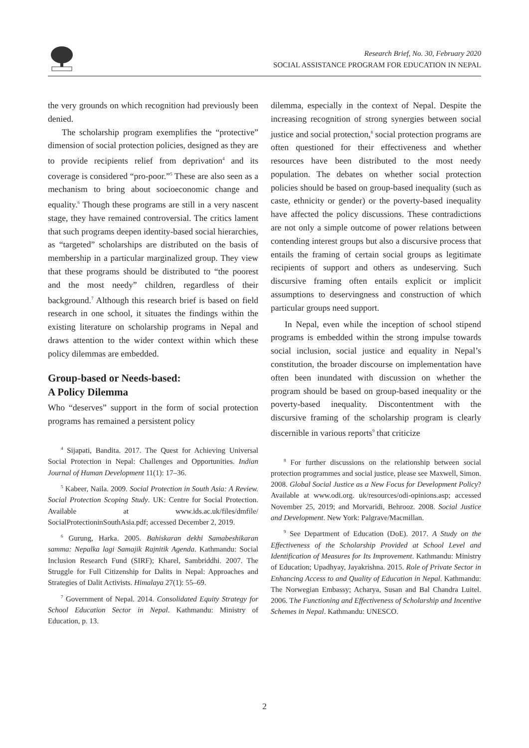Research Brief, No. 30, February 2020
SOCIAL ASSISTANCE PROGRAM FOR EDUCATION IN NEPAL
the very grounds on which recognition had previously been denied.
The scholarship program exemplifies the “protective” dimension of social protection policies, designed as they are to provide recipients relief from deprivation<sup>4</sup> and its coverage is considered “pro-poor.”<sup>5</sup> These are also seen as a mechanism to bring about socioeconomic change and equality.<sup>6</sup> Though these programs are still in a very nascent stage, they have remained controversial. The critics lament that such programs deepen identity-based social hierarchies, as “targeted” scholarships are distributed on the basis of membership in a particular marginalized group. They view that these programs should be distributed to “the poorest and the most needy” children, regardless of their background.<sup>7</sup> Although this research brief is based on field research in one school, it situates the findings within the existing literature on scholarship programs in Nepal and draws attention to the wider context within which these policy dilemmas are embedded.
Group-based or Needs-based:
A Policy Dilemma
Who “deserves” support in the form of social protection programs has remained a persistent policy
<sup>4</sup> Sijapati, Bandita. 2017. The Quest for Achieving Universal Social Protection in Nepal: Challenges and Opportunities. Indian Journal of Human Development 11(1): 17–36.
<sup>5</sup> Kabeer, Naila. 2009. Social Protection in South Asia: A Review. Social Protection Scoping Study. UK: Centre for Social Protection. Available at www.ids.ac.uk/files/dmfile/ SocialProtectioninSouthAsia.pdf; accessed December 2, 2019.
<sup>6</sup> Gurung, Harka. 2005. Bahiskaran dekhi Samabeshikaran samma: Nepalka lagi Samajik Rajnitik Agenda. Kathmandu: Social Inclusion Research Fund (SIRF); Kharel, Sambriddhi. 2007. The Struggle for Full Citizenship for Dalits in Nepal: Approaches and Strategies of Dalit Activists. Himalaya 27(1): 55–69.
<sup>7</sup> Government of Nepal. 2014. Consolidated Equity Strategy for School Education Sector in Nepal. Kathmandu: Ministry of Education, p. 13.
dilemma, especially in the context of Nepal. Despite the increasing recognition of strong synergies between social justice and social protection,<sup>8</sup> social protection programs are often questioned for their effectiveness and whether resources have been distributed to the most needy population. The debates on whether social protection policies should be based on group-based inequality (such as caste, ethnicity or gender) or the poverty-based inequality have affected the policy discussions. These contradictions are not only a simple outcome of power relations between contending interest groups but also a discursive process that entails the framing of certain social groups as legitimate recipients of support and others as undeserving. Such discursive framing often entails explicit or implicit assumptions to deservingness and construction of which particular groups need support.
In Nepal, even while the inception of school stipend programs is embedded within the strong impulse towards social inclusion, social justice and equality in Nepal’s constitution, the broader discourse on implementation have often been inundated with discussion on whether the program should be based on group-based inequality or the poverty-based inequality. Discontentment with the discursive framing of the scholarship program is clearly discernible in various reports<sup>9</sup> that criticize
<sup>8</sup> For further discussions on the relationship between social protection programmes and social justice, please see Maxwell, Simon. 2008. Global Social Justice as a New Focus for Development Policy? Available at www.odi.org. uk/resources/odi-opinions.asp; accessed November 25, 2019; and Morvaridi, Behrooz. 2008. Social Justice and Development. New York: Palgrave/Macmillan.
<sup>9</sup> See Department of Education (DoE). 2017. A Study on the Effectiveness of the Scholarship Provided at School Level and Identification of Measures for Its Improvement. Kathmandu: Ministry of Education; Upadhyay, Jayakrishna. 2015. Role of Private Sector in Enhancing Access to and Quality of Education in Nepal. Kathmandu: The Norwegian Embassy; Acharya, Susan and Bal Chandra Luitel. 2006. The Functioning and Effectiveness of Scholarship and Incentive Schemes in Nepal. Kathmandu: UNESCO.
2